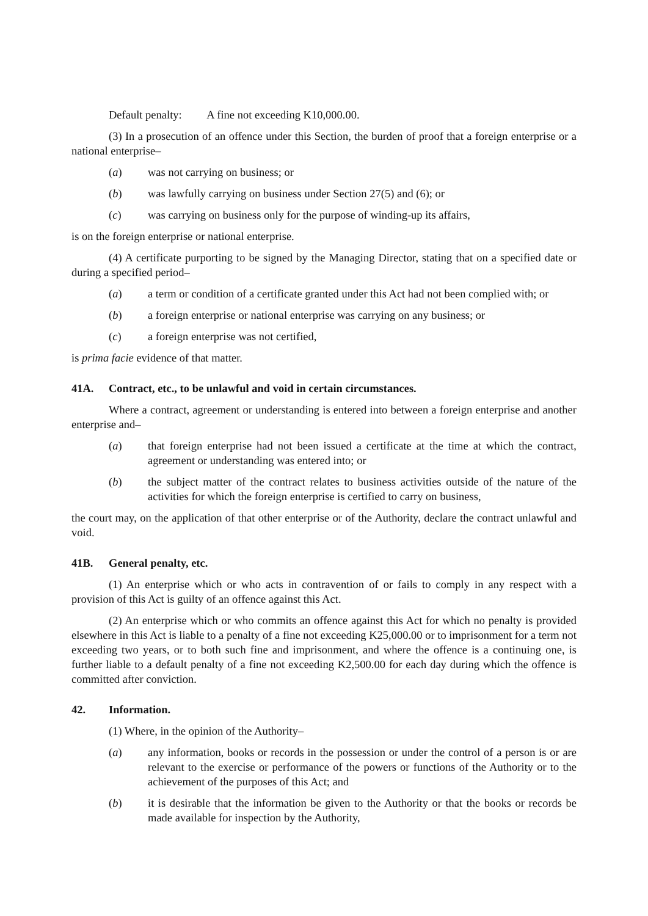Default penalty: A fine not exceeding K10,000.00.
(3) In a prosecution of an offence under this Section, the burden of proof that a foreign enterprise or a national enterprise–
(a) was not carrying on business; or
(b) was lawfully carrying on business under Section 27(5) and (6); or
(c) was carrying on business only for the purpose of winding-up its affairs,
is on the foreign enterprise or national enterprise.
(4) A certificate purporting to be signed by the Managing Director, stating that on a specified date or during a specified period–
(a) a term or condition of a certificate granted under this Act had not been complied with; or
(b) a foreign enterprise or national enterprise was carrying on any business; or
(c) a foreign enterprise was not certified,
is prima facie evidence of that matter.
41A. Contract, etc., to be unlawful and void in certain circumstances.
Where a contract, agreement or understanding is entered into between a foreign enterprise and another enterprise and–
(a) that foreign enterprise had not been issued a certificate at the time at which the contract, agreement or understanding was entered into; or
(b) the subject matter of the contract relates to business activities outside of the nature of the activities for which the foreign enterprise is certified to carry on business,
the court may, on the application of that other enterprise or of the Authority, declare the contract unlawful and void.
41B. General penalty, etc.
(1) An enterprise which or who acts in contravention of or fails to comply in any respect with a provision of this Act is guilty of an offence against this Act.
(2) An enterprise which or who commits an offence against this Act for which no penalty is provided elsewhere in this Act is liable to a penalty of a fine not exceeding K25,000.00 or to imprisonment for a term not exceeding two years, or to both such fine and imprisonment, and where the offence is a continuing one, is further liable to a default penalty of a fine not exceeding K2,500.00 for each day during which the offence is committed after conviction.
42. Information.
(1) Where, in the opinion of the Authority–
(a) any information, books or records in the possession or under the control of a person is or are relevant to the exercise or performance of the powers or functions of the Authority or to the achievement of the purposes of this Act; and
(b) it is desirable that the information be given to the Authority or that the books or records be made available for inspection by the Authority,